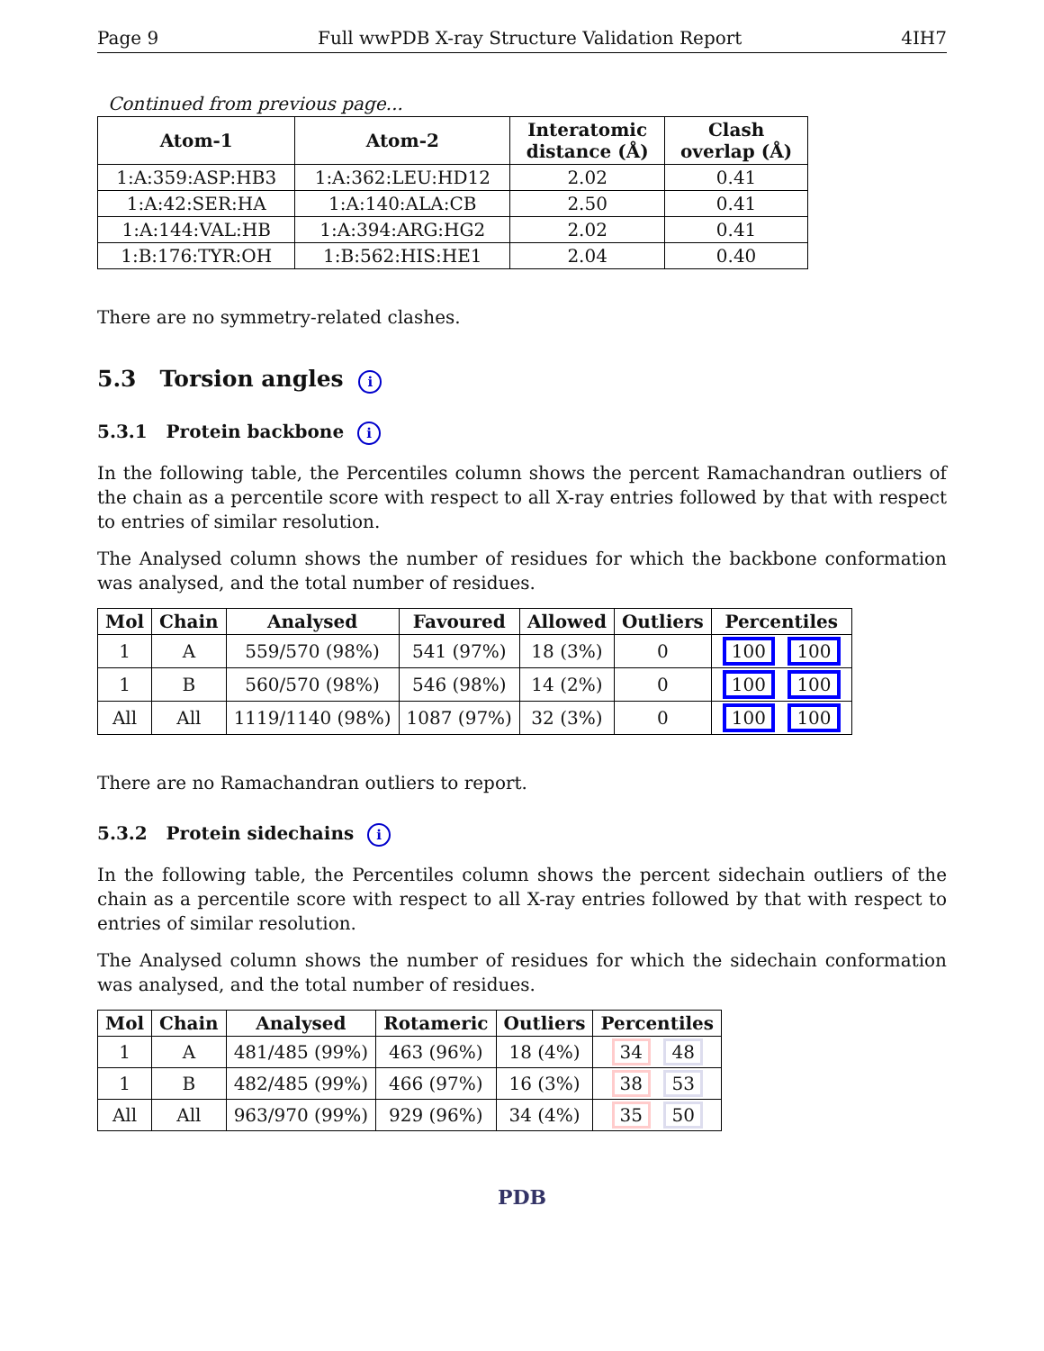Page 9 Full wwPDB X-ray Structure Validation Report 4IH7
Continued from previous page...
| Atom-1 | Atom-2 | Interatomic distance (Å) | Clash overlap (Å) |
| --- | --- | --- | --- |
| 1:A:359:ASP:HB3 | 1:A:362:LEU:HD12 | 2.02 | 0.41 |
| 1:A:42:SER:HA | 1:A:140:ALA:CB | 2.50 | 0.41 |
| 1:A:144:VAL:HB | 1:A:394:ARG:HG2 | 2.02 | 0.41 |
| 1:B:176:TYR:OH | 1:B:562:HIS:HE1 | 2.04 | 0.40 |
There are no symmetry-related clashes.
5.3 Torsion angles i
5.3.1 Protein backbone i
In the following table, the Percentiles column shows the percent Ramachandran outliers of the chain as a percentile score with respect to all X-ray entries followed by that with respect to entries of similar resolution.
The Analysed column shows the number of residues for which the backbone conformation was analysed, and the total number of residues.
| Mol | Chain | Analysed | Favoured | Allowed | Outliers | Percentiles |
| --- | --- | --- | --- | --- | --- | --- |
| 1 | A | 559/570 (98%) | 541 (97%) | 18 (3%) | 0 | 100 100 |
| 1 | B | 560/570 (98%) | 546 (98%) | 14 (2%) | 0 | 100 100 |
| All | All | 1119/1140 (98%) | 1087 (97%) | 32 (3%) | 0 | 100 100 |
There are no Ramachandran outliers to report.
5.3.2 Protein sidechains i
In the following table, the Percentiles column shows the percent sidechain outliers of the chain as a percentile score with respect to all X-ray entries followed by that with respect to entries of similar resolution.
The Analysed column shows the number of residues for which the sidechain conformation was analysed, and the total number of residues.
| Mol | Chain | Analysed | Rotameric | Outliers | Percentiles |
| --- | --- | --- | --- | --- | --- |
| 1 | A | 481/485 (99%) | 463 (96%) | 18 (4%) | 34 48 |
| 1 | B | 482/485 (99%) | 466 (97%) | 16 (3%) | 38 53 |
| All | All | 963/970 (99%) | 929 (96%) | 34 (4%) | 35 50 |
PDB